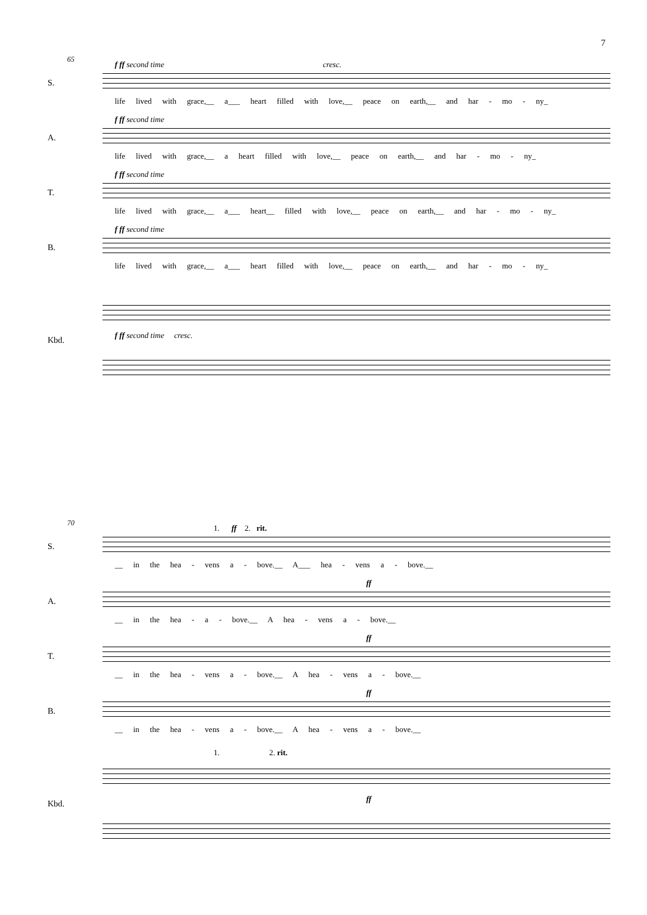7
65
S.
f ff second time cresc.
life lived with grace,__ a___ heart filled with love,__ peace on earth,__ and har - mo - ny_
A.
f ff second time
life lived with grace,__ a heart filled with love,__ peace on earth,__ and har - mo - ny_
T.
f ff second time
life lived with grace,__ a___ heart__ filled with love,__ peace on earth,__ and har - mo - ny_
B.
f ff second time
life lived with grace,__ a___ heart filled with love,__ peace on earth,__ and har - mo - ny_
Kbd.
f ff second time cresc.
70
1. ff 2. rit.
S.
__ in the hea - vens a - bove.__ A___ hea - vens a - bove.__
A.
ff
__ in the hea - a - bove.__ A hea - vens a - bove.__
T.
ff
__ in the hea - vens a - bove.__ A hea - vens a - bove.__
B.
ff
__ in the hea - vens a - bove.__ A hea - vens a - bove.__
1. 2. rit.
Kbd.
ff